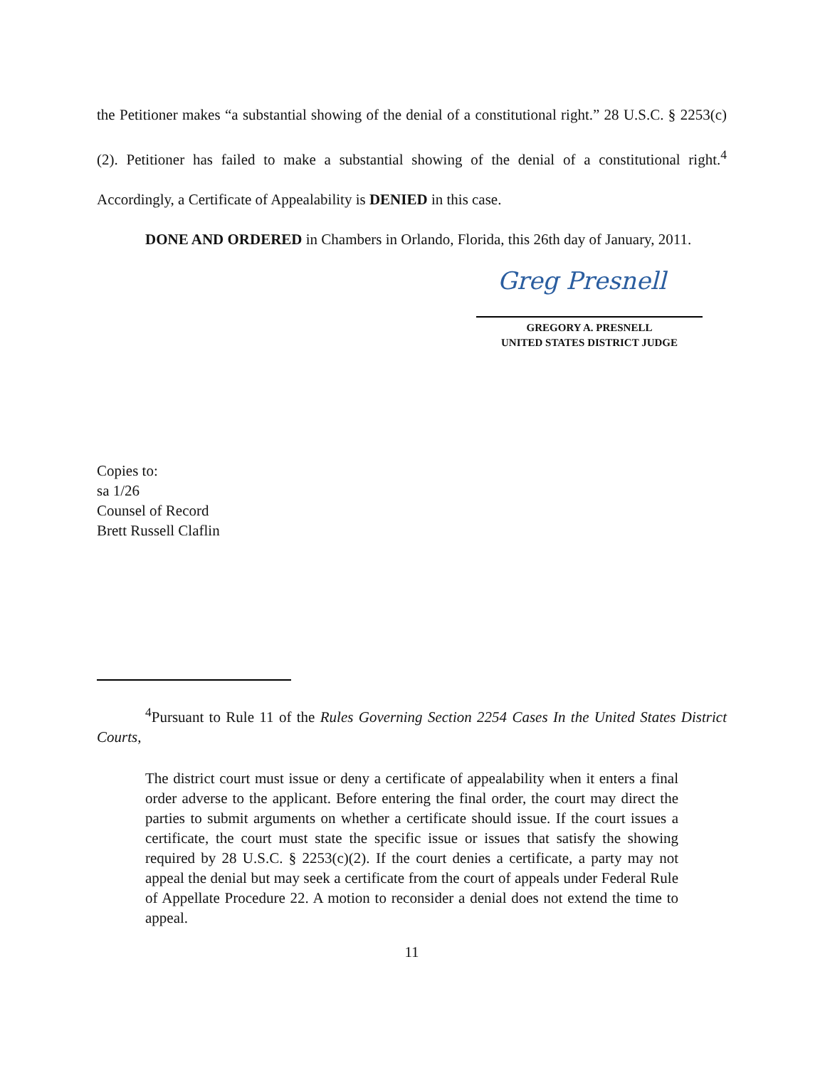the Petitioner makes “a substantial showing of the denial of a constitutional right.” 28 U.S.C. § 2253(c)(2). Petitioner has failed to make a substantial showing of the denial of a constitutional right.<sup>4</sup> Accordingly, a Certificate of Appealability is DENIED in this case.
DONE AND ORDERED in Chambers in Orlando, Florida, this 26th day of January, 2011.
Greg Presnell
GREGORY A. PRESNELL
UNITED STATES DISTRICT JUDGE
Copies to:
sa 1/26
Counsel of Record
Brett Russell Claflin
<sup>4</sup> Pursuant to Rule 11 of the Rules Governing Section 2254 Cases In the United States District Courts,
The district court must issue or deny a certificate of appealability when it enters a final order adverse to the applicant. Before entering the final order, the court may direct the parties to submit arguments on whether a certificate should issue. If the court issues a certificate, the court must state the specific issue or issues that satisfy the showing required by 28 U.S.C. § 2253(c)(2). If the court denies a certificate, a party may not appeal the denial but may seek a certificate from the court of appeals under Federal Rule of Appellate Procedure 22. A motion to reconsider a denial does not extend the time to appeal.
11